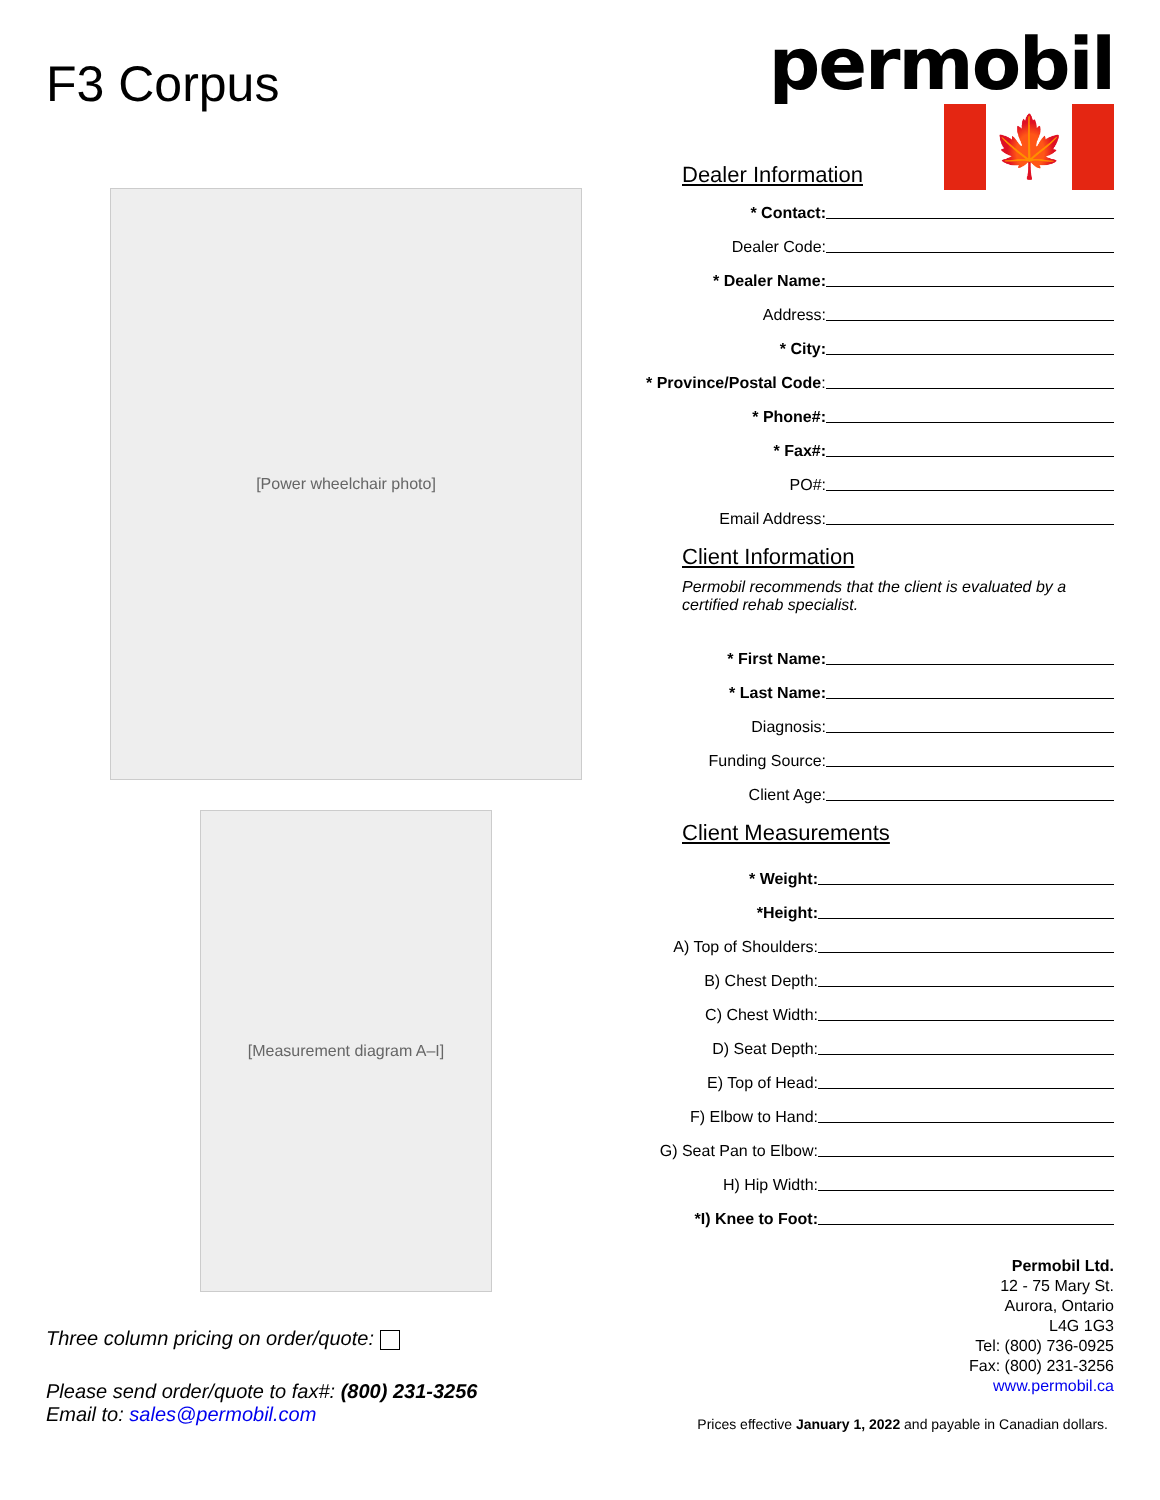F3 Corpus
[Power wheelchair photo]
[Measurement diagram A–I]
Three column pricing on order/quote:
Please send order/quote to fax#: (800) 231-3256
Email to: sales@permobil.com
permobil
🍁
Dealer Information
* Contact:
Dealer Code:
* Dealer Name:
Address:
* City:
* Province/Postal Code:
* Phone#:
* Fax#:
PO#:
Email Address:
Client Information
Permobil recommends that the client is evaluated by a certified rehab specialist.
* First Name:
* Last Name:
Diagnosis:
Funding Source:
Client Age:
Client Measurements
* Weight:
*Height:
A) Top of Shoulders:
B) Chest Depth:
C) Chest Width:
D) Seat Depth:
E) Top of Head:
F) Elbow to Hand:
G) Seat Pan to Elbow:
H) Hip Width:
*I) Knee to Foot:
Permobil Ltd.
12 - 75 Mary St.
Aurora, Ontario
L4G 1G3
Tel: (800) 736-0925
Fax: (800) 231-3256
www.permobil.ca
Prices effective January 1, 2022 and payable in Canadian dollars.